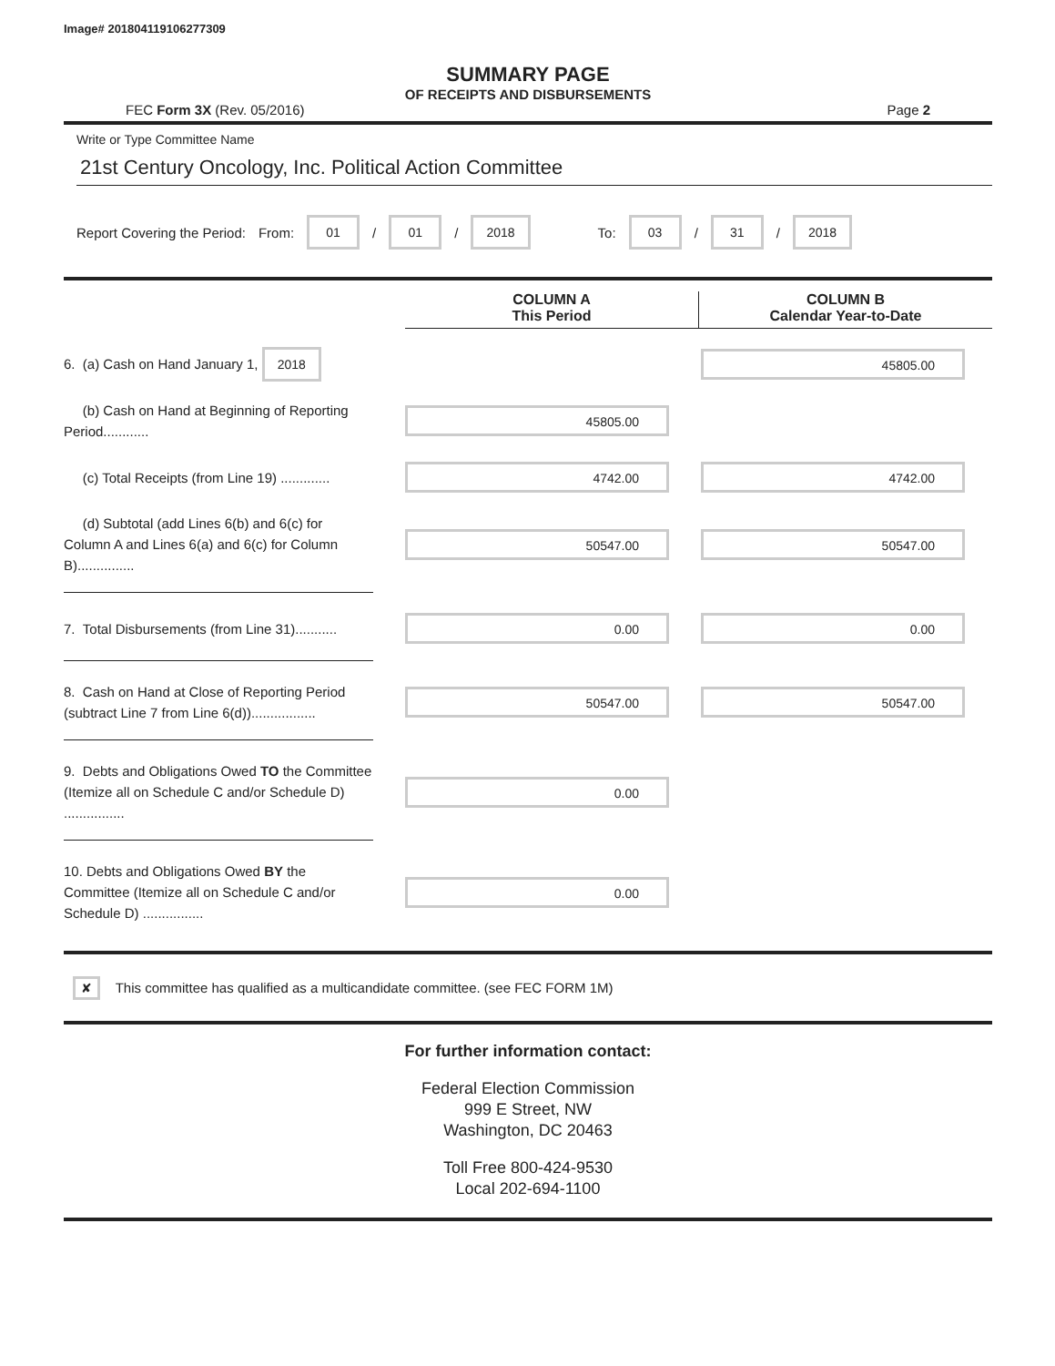Image# 201804119106277309
SUMMARY PAGE
OF RECEIPTS AND DISBURSEMENTS
FEC Form 3X (Rev. 05/2016) Page 2
Write or Type Committee Name
21st Century Oncology, Inc. Political Action Committee
Report Covering the Period: From: 01 / 01 / 2018 To: 03 / 31 / 2018
COLUMN A
This Period
COLUMN B
Calendar Year-to-Date
6. (a) Cash on Hand January 1, 2018
45805.00
(b) Cash on Hand at Beginning of Reporting Period............
45805.00
(c) Total Receipts (from Line 19) .............
4742.00 4742.00
(d) Subtotal (add Lines 6(b) and 6(c) for Column A and Lines 6(a) and 6(c) for Column B)...............
50547.00 50547.00
7. Total Disbursements (from Line 31)...........
0.00 0.00
8. Cash on Hand at Close of Reporting Period (subtract Line 7 from Line 6(d)).................
50547.00 50547.00
9. Debts and Obligations Owed TO the Committee (Itemize all on Schedule C and/or Schedule D) ................
0.00
10. Debts and Obligations Owed BY the Committee (Itemize all on Schedule C and/or Schedule D) ................
0.00
✘ This committee has qualified as a multicandidate committee. (see FEC FORM 1M)
For further information contact:
Federal Election Commission
999 E Street, NW
Washington, DC 20463
Toll Free 800-424-9530
Local 202-694-1100